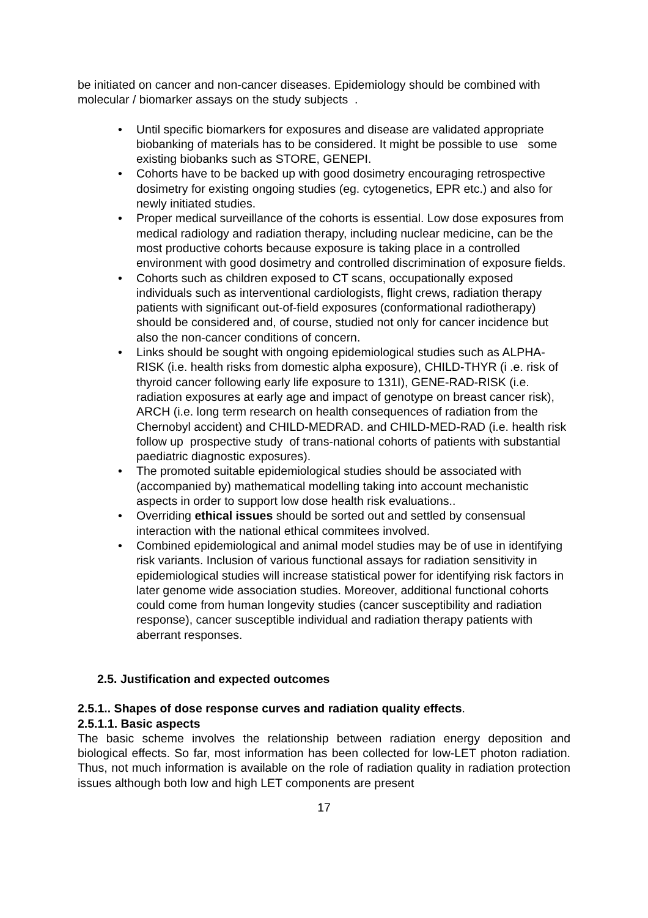be initiated on cancer and non-cancer diseases. Epidemiology should be combined with molecular / biomarker assays on the study subjects .
• Until specific biomarkers for exposures and disease are validated appropriate biobanking of materials has to be considered. It might be possible to use some existing biobanks such as STORE, GENEPI.
• Cohorts have to be backed up with good dosimetry encouraging retrospective dosimetry for existing ongoing studies (eg. cytogenetics, EPR etc.) and also for newly initiated studies.
• Proper medical surveillance of the cohorts is essential. Low dose exposures from medical radiology and radiation therapy, including nuclear medicine, can be the most productive cohorts because exposure is taking place in a controlled environment with good dosimetry and controlled discrimination of exposure fields.
• Cohorts such as children exposed to CT scans, occupationally exposed individuals such as interventional cardiologists, flight crews, radiation therapy patients with significant out-of-field exposures (conformational radiotherapy) should be considered and, of course, studied not only for cancer incidence but also the non-cancer conditions of concern.
• Links should be sought with ongoing epidemiological studies such as ALPHA-RISK (i.e. health risks from domestic alpha exposure), CHILD-THYR (i .e. risk of thyroid cancer following early life exposure to 131I), GENE-RAD-RISK (i.e. radiation exposures at early age and impact of genotype on breast cancer risk), ARCH (i.e. long term research on health consequences of radiation from the Chernobyl accident) and CHILD-MEDRAD. and CHILD-MED-RAD (i.e. health risk follow up prospective study of trans-national cohorts of patients with substantial paediatric diagnostic exposures).
• The promoted suitable epidemiological studies should be associated with (accompanied by) mathematical modelling taking into account mechanistic aspects in order to support low dose health risk evaluations..
• Overriding ethical issues should be sorted out and settled by consensual interaction with the national ethical commitees involved.
• Combined epidemiological and animal model studies may be of use in identifying risk variants. Inclusion of various functional assays for radiation sensitivity in epidemiological studies will increase statistical power for identifying risk factors in later genome wide association studies. Moreover, additional functional cohorts could come from human longevity studies (cancer susceptibility and radiation response), cancer susceptible individual and radiation therapy patients with aberrant responses.
2.5. Justification and expected outcomes
2.5.1.. Shapes of dose response curves and radiation quality effects.
2.5.1.1. Basic aspects
The basic scheme involves the relationship between radiation energy deposition and biological effects. So far, most information has been collected for low-LET photon radiation. Thus, not much information is available on the role of radiation quality in radiation protection issues although both low and high LET components are present
17